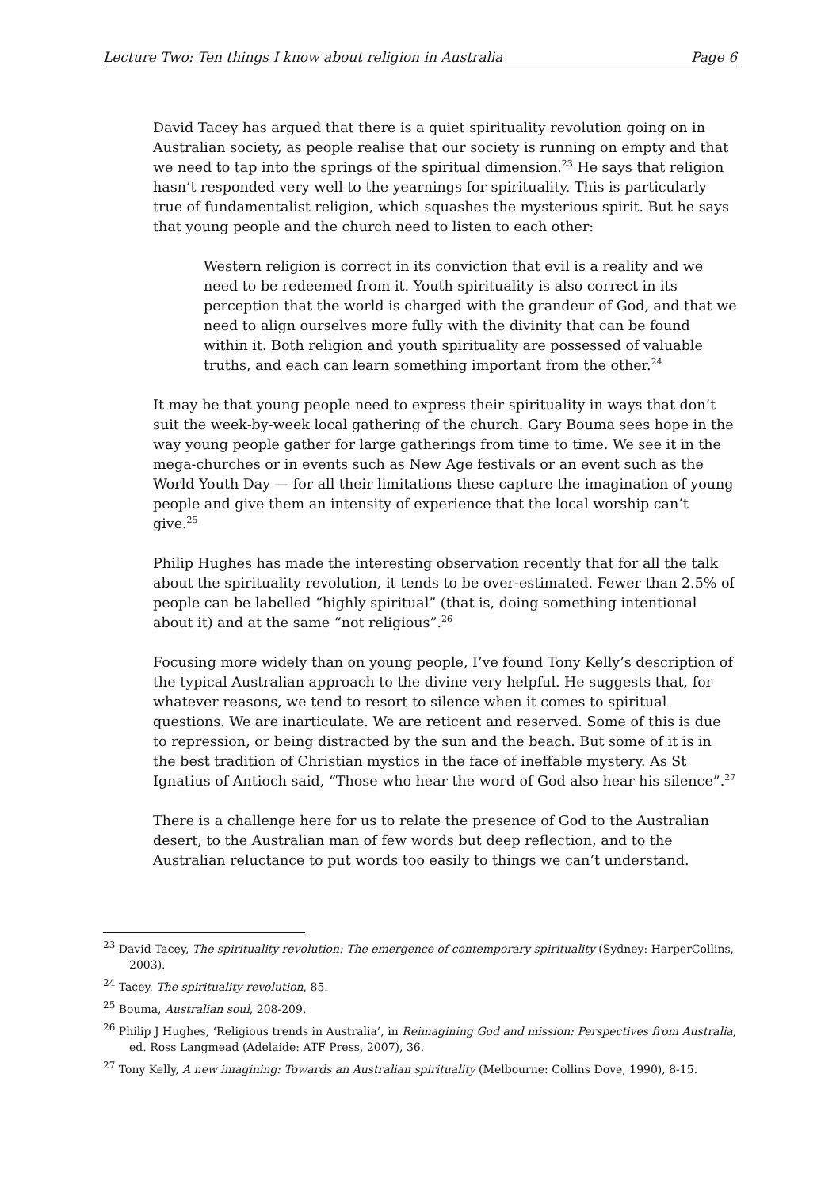Lecture Two: Ten things I know about religion in Australia Page 6
David Tacey has argued that there is a quiet spirituality revolution going on in Australian society, as people realise that our society is running on empty and that we need to tap into the springs of the spiritual dimension.<sup>23</sup> He says that religion hasn’t responded very well to the yearnings for spirituality. This is particularly true of fundamentalist religion, which squashes the mysterious spirit. But he says that young people and the church need to listen to each other:
Western religion is correct in its conviction that evil is a reality and we need to be redeemed from it. Youth spirituality is also correct in its perception that the world is charged with the grandeur of God, and that we need to align ourselves more fully with the divinity that can be found within it. Both religion and youth spirituality are possessed of valuable truths, and each can learn something important from the other.<sup>24</sup>
It may be that young people need to express their spirituality in ways that don’t suit the week-by-week local gathering of the church. Gary Bouma sees hope in the way young people gather for large gatherings from time to time. We see it in the mega-churches or in events such as New Age festivals or an event such as the World Youth Day — for all their limitations these capture the imagination of young people and give them an intensity of experience that the local worship can’t give.<sup>25</sup>
Philip Hughes has made the interesting observation recently that for all the talk about the spirituality revolution, it tends to be over-estimated. Fewer than 2.5% of people can be labelled “highly spiritual” (that is, doing something intentional about it) and at the same “not religious”.<sup>26</sup>
Focusing more widely than on young people, I’ve found Tony Kelly’s description of the typical Australian approach to the divine very helpful. He suggests that, for whatever reasons, we tend to resort to silence when it comes to spiritual questions. We are inarticulate. We are reticent and reserved. Some of this is due to repression, or being distracted by the sun and the beach. But some of it is in the best tradition of Christian mystics in the face of ineffable mystery. As St Ignatius of Antioch said, “Those who hear the word of God also hear his silence”.<sup>27</sup>
There is a challenge here for us to relate the presence of God to the Australian desert, to the Australian man of few words but deep reflection, and to the Australian reluctance to put words too easily to things we can’t understand.
<sup>23</sup> David Tacey, The spirituality revolution: The emergence of contemporary spirituality (Sydney: HarperCollins, 2003).
<sup>24</sup> Tacey, The spirituality revolution, 85.
<sup>25</sup> Bouma, Australian soul, 208-209.
<sup>26</sup> Philip J Hughes, ‘Religious trends in Australia’, in Reimagining God and mission: Perspectives from Australia, ed. Ross Langmead (Adelaide: ATF Press, 2007), 36.
<sup>27</sup> Tony Kelly, A new imagining: Towards an Australian spirituality (Melbourne: Collins Dove, 1990), 8-15.